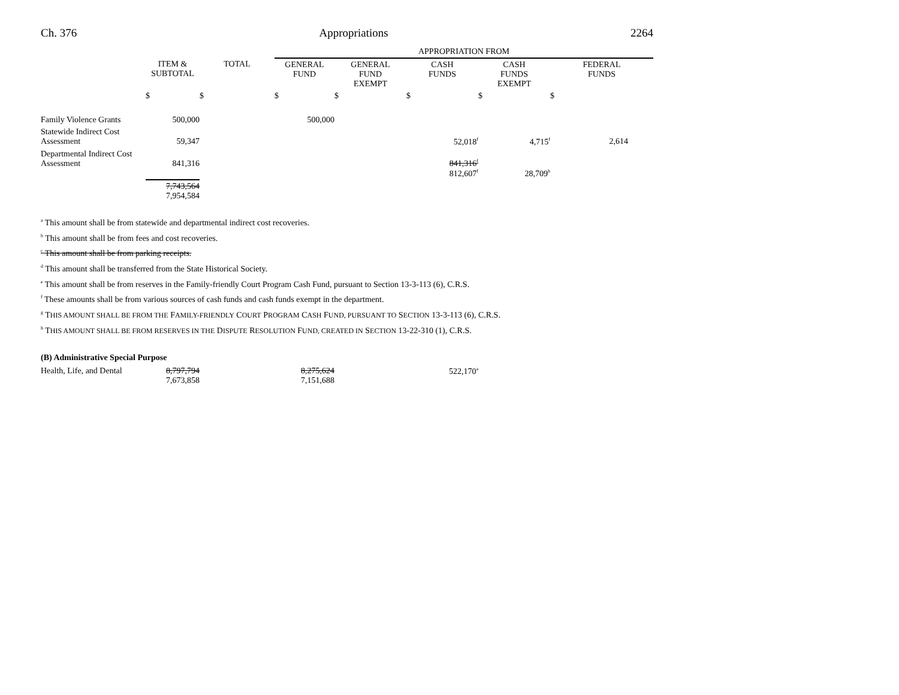Ch. 376 Appropriations 2264
| | | | APPROPRIATION FROM | | | | |
| | ITEM & SUBTOTAL | TOTAL | GENERAL FUND | GENERAL FUND EXEMPT | CASH FUNDS | CASH FUNDS EXEMPT | FEDERAL FUNDS |
| | $ | $ | $ | $ | $ | $ | $ |
| Family Violence Grants | 500,000 | | 500,000 | | | | |
| Statewide Indirect Cost Assessment | 59,347 | | | | 52,018<sup>f</sup> | 4,715<sup>f</sup> | 2,614 |
| Departmental Indirect Cost Assessment | 841,316 | | | | 841,316<sup>f</sup> 812,607<sup>f</sup> | 28,709<sup>h</sup> | |
| | 7,743,564 7,954,584 | | | | | | |
<sup>a</sup> This amount shall be from statewide and departmental indirect cost recoveries.
<sup>b</sup> This amount shall be from fees and cost recoveries.
<sup>c</sup> This amount shall be from parking receipts.
<sup>d</sup> This amount shall be transferred from the State Historical Society.
<sup>e</sup> This amount shall be from reserves in the Family-friendly Court Program Cash Fund, pursuant to Section 13-3-113 (6), C.R.S.
<sup>f</sup> These amounts shall be from various sources of cash funds and cash funds exempt in the department.
<sup>g</sup> THIS AMOUNT SHALL BE FROM THE FAMILY-FRIENDLY COURT PROGRAM CASH FUND, PURSUANT TO SECTION 13-3-113 (6), C.R.S.
<sup>h</sup> THIS AMOUNT SHALL BE FROM RESERVES IN THE DISPUTE RESOLUTION FUND, CREATED IN SECTION 13-22-310 (1), C.R.S.
(B) Administrative Special Purpose
| Health, Life, and Dental | 8,797,794 7,673,858 | | 8,275,624 7,151,688 | | 522,170<sup>a</sup> | | |